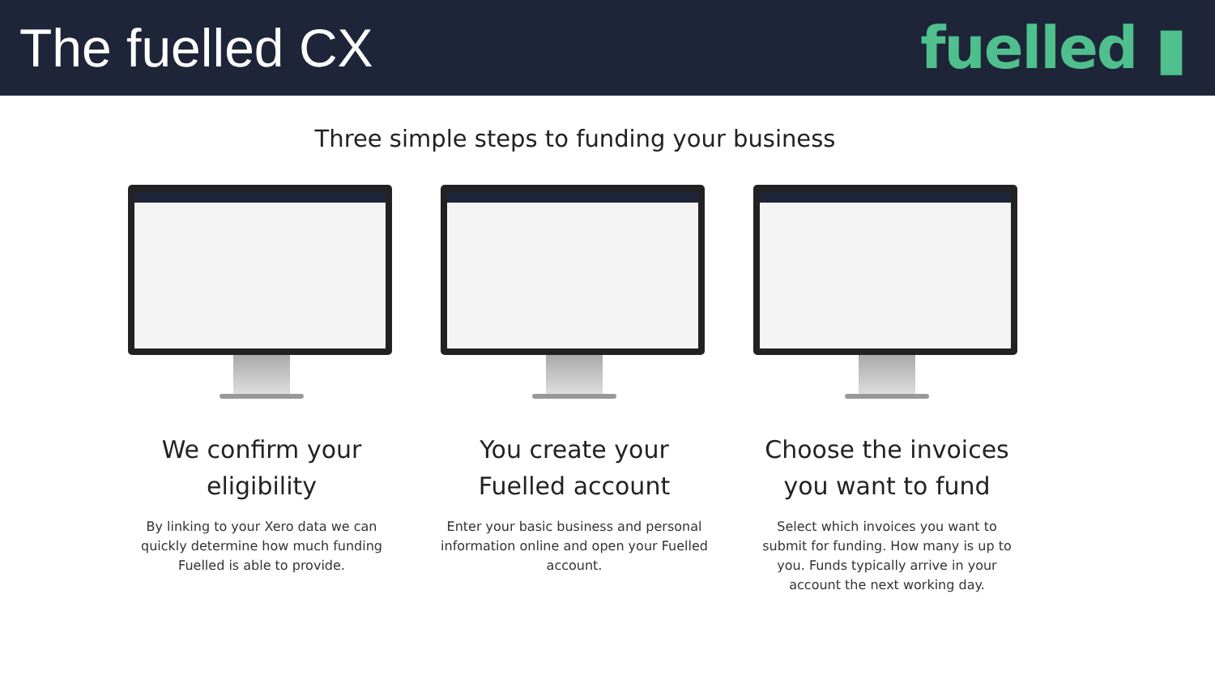The fuelled CX fuelled ▮
Three simple steps to funding your business
We confirm your eligibility
By linking to your Xero data we can quickly determine how much funding Fuelled is able to provide.
You create your Fuelled account
Enter your basic business and personal information online and open your Fuelled account.
Choose the invoices you want to fund
Select which invoices you want to submit for funding. How many is up to you. Funds typically arrive in your account the next working day.